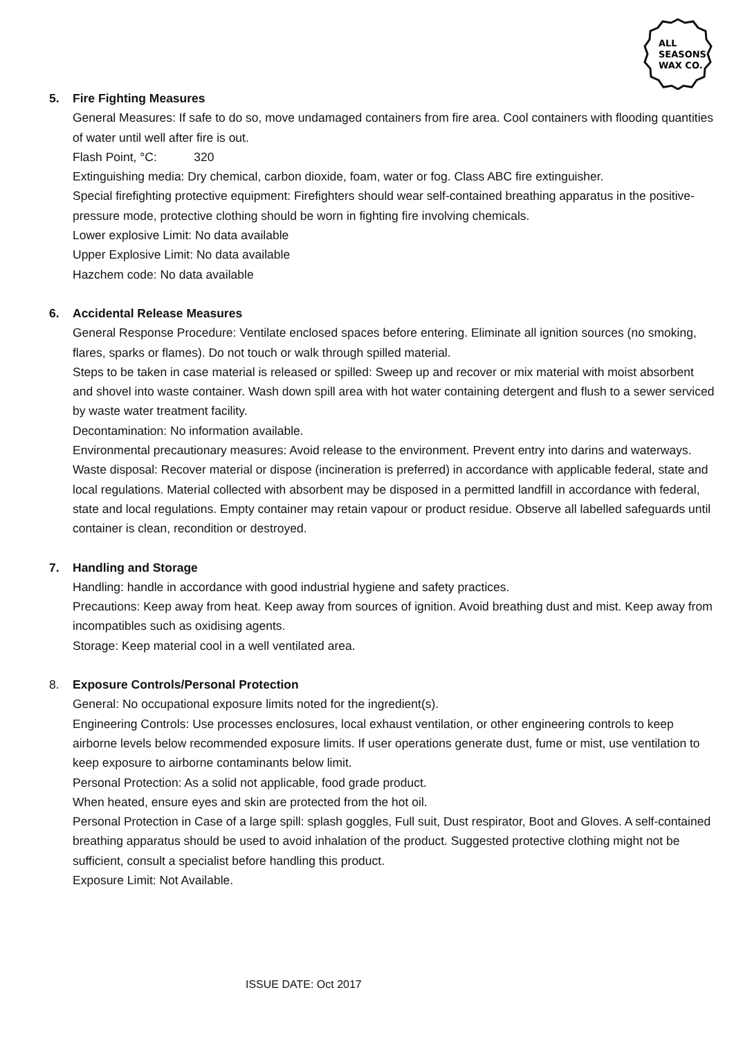ALL
SEASONS
WAX CO.
5. Fire Fighting Measures
General Measures: If safe to do so, move undamaged containers from fire area. Cool containers with flooding quantities of water until well after fire is out.
Flash Point, °C: 320
Extinguishing media: Dry chemical, carbon dioxide, foam, water or fog. Class ABC fire extinguisher.
Special firefighting protective equipment: Firefighters should wear self-contained breathing apparatus in the positive-pressure mode, protective clothing should be worn in fighting fire involving chemicals.
Lower explosive Limit: No data available
Upper Explosive Limit: No data available
Hazchem code: No data available
6. Accidental Release Measures
General Response Procedure: Ventilate enclosed spaces before entering. Eliminate all ignition sources (no smoking, flares, sparks or flames). Do not touch or walk through spilled material.
Steps to be taken in case material is released or spilled: Sweep up and recover or mix material with moist absorbent and shovel into waste container. Wash down spill area with hot water containing detergent and flush to a sewer serviced by waste water treatment facility.
Decontamination: No information available.
Environmental precautionary measures: Avoid release to the environment. Prevent entry into darins and waterways.
Waste disposal: Recover material or dispose (incineration is preferred) in accordance with applicable federal, state and local regulations. Material collected with absorbent may be disposed in a permitted landfill in accordance with federal, state and local regulations. Empty container may retain vapour or product residue. Observe all labelled safeguards until container is clean, recondition or destroyed.
7. Handling and Storage
Handling: handle in accordance with good industrial hygiene and safety practices.
Precautions: Keep away from heat. Keep away from sources of ignition. Avoid breathing dust and mist. Keep away from incompatibles such as oxidising agents.
Storage: Keep material cool in a well ventilated area.
8. Exposure Controls/Personal Protection
General: No occupational exposure limits noted for the ingredient(s).
Engineering Controls: Use processes enclosures, local exhaust ventilation, or other engineering controls to keep airborne levels below recommended exposure limits. If user operations generate dust, fume or mist, use ventilation to keep exposure to airborne contaminants below limit.
Personal Protection: As a solid not applicable, food grade product.
When heated, ensure eyes and skin are protected from the hot oil.
Personal Protection in Case of a large spill: splash goggles, Full suit, Dust respirator, Boot and Gloves. A self-contained breathing apparatus should be used to avoid inhalation of the product. Suggested protective clothing might not be sufficient, consult a specialist before handling this product.
Exposure Limit: Not Available.
ISSUE DATE: Oct 2017